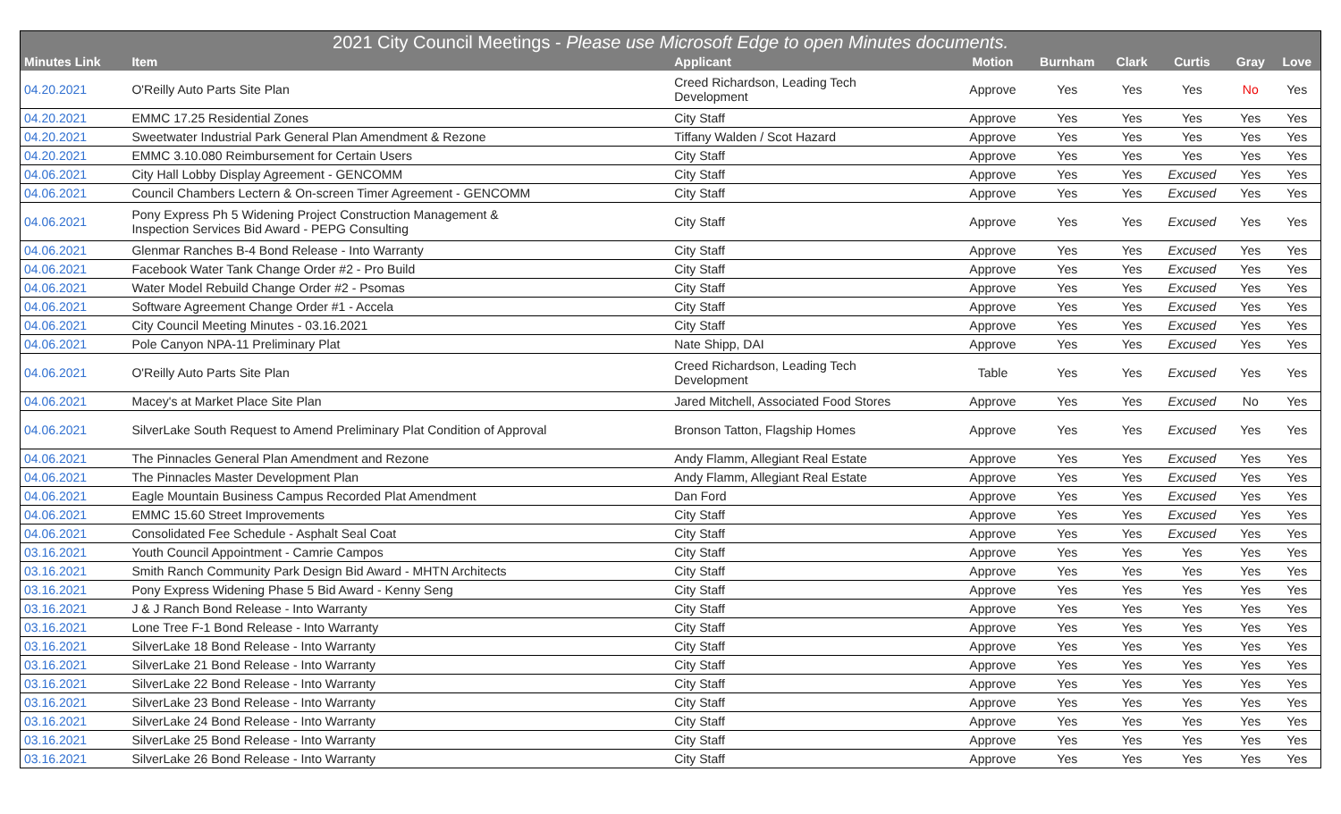| 2021 City Council Meetings - Please use Microsoft Edge to open Minutes documents. | | | | | | | | |
| --- | --- | --- | --- | --- | --- | --- | --- | --- |
| Minutes Link | Item | Applicant | Motion | Burnham | Clark | Curtis | Gray | Love |
| 04.20.2021 | O'Reilly Auto Parts Site Plan | Creed Richardson, Leading Tech Development | Approve | Yes | Yes | Yes | No | Yes |
| 04.20.2021 | EMMC 17.25 Residential Zones | City Staff | Approve | Yes | Yes | Yes | Yes | Yes |
| 04.20.2021 | Sweetwater Industrial Park General Plan Amendment & Rezone | Tiffany Walden / Scot Hazard | Approve | Yes | Yes | Yes | Yes | Yes |
| 04.20.2021 | EMMC 3.10.080 Reimbursement for Certain Users | City Staff | Approve | Yes | Yes | Yes | Yes | Yes |
| 04.06.2021 | City Hall Lobby Display Agreement - GENCOMM | City Staff | Approve | Yes | Yes | Excused | Yes | Yes |
| 04.06.2021 | Council Chambers Lectern & On-screen Timer Agreement - GENCOMM | City Staff | Approve | Yes | Yes | Excused | Yes | Yes |
| 04.06.2021 | Pony Express Ph 5 Widening Project Construction Management & Inspection Services Bid Award - PEPG Consulting | City Staff | Approve | Yes | Yes | Excused | Yes | Yes |
| 04.06.2021 | Glenmar Ranches B-4 Bond Release - Into Warranty | City Staff | Approve | Yes | Yes | Excused | Yes | Yes |
| 04.06.2021 | Facebook Water Tank Change Order #2 - Pro Build | City Staff | Approve | Yes | Yes | Excused | Yes | Yes |
| 04.06.2021 | Water Model Rebuild Change Order #2 - Psomas | City Staff | Approve | Yes | Yes | Excused | Yes | Yes |
| 04.06.2021 | Software Agreement Change Order #1 - Accela | City Staff | Approve | Yes | Yes | Excused | Yes | Yes |
| 04.06.2021 | City Council Meeting Minutes - 03.16.2021 | City Staff | Approve | Yes | Yes | Excused | Yes | Yes |
| 04.06.2021 | Pole Canyon NPA-11 Preliminary Plat | Nate Shipp, DAI | Approve | Yes | Yes | Excused | Yes | Yes |
| 04.06.2021 | O'Reilly Auto Parts Site Plan | Creed Richardson, Leading Tech Development | Table | Yes | Yes | Excused | Yes | Yes |
| 04.06.2021 | Macey's at Market Place Site Plan | Jared Mitchell, Associated Food Stores | Approve | Yes | Yes | Excused | No | Yes |
| 04.06.2021 | SilverLake South Request to Amend Preliminary Plat Condition of Approval | Bronson Tatton, Flagship Homes | Approve | Yes | Yes | Excused | Yes | Yes |
| 04.06.2021 | The Pinnacles General Plan Amendment and Rezone | Andy Flamm, Allegiant Real Estate | Approve | Yes | Yes | Excused | Yes | Yes |
| 04.06.2021 | The Pinnacles Master Development Plan | Andy Flamm, Allegiant Real Estate | Approve | Yes | Yes | Excused | Yes | Yes |
| 04.06.2021 | Eagle Mountain Business Campus Recorded Plat Amendment | Dan Ford | Approve | Yes | Yes | Excused | Yes | Yes |
| 04.06.2021 | EMMC 15.60 Street Improvements | City Staff | Approve | Yes | Yes | Excused | Yes | Yes |
| 04.06.2021 | Consolidated Fee Schedule - Asphalt Seal Coat | City Staff | Approve | Yes | Yes | Excused | Yes | Yes |
| 03.16.2021 | Youth Council Appointment - Camrie Campos | City Staff | Approve | Yes | Yes | Yes | Yes | Yes |
| 03.16.2021 | Smith Ranch Community Park Design Bid Award - MHTN Architects | City Staff | Approve | Yes | Yes | Yes | Yes | Yes |
| 03.16.2021 | Pony Express Widening Phase 5 Bid Award - Kenny Seng | City Staff | Approve | Yes | Yes | Yes | Yes | Yes |
| 03.16.2021 | J & J Ranch Bond Release - Into Warranty | City Staff | Approve | Yes | Yes | Yes | Yes | Yes |
| 03.16.2021 | Lone Tree F-1 Bond Release - Into Warranty | City Staff | Approve | Yes | Yes | Yes | Yes | Yes |
| 03.16.2021 | SilverLake 18 Bond Release - Into Warranty | City Staff | Approve | Yes | Yes | Yes | Yes | Yes |
| 03.16.2021 | SilverLake 21 Bond Release - Into Warranty | City Staff | Approve | Yes | Yes | Yes | Yes | Yes |
| 03.16.2021 | SilverLake 22 Bond Release - Into Warranty | City Staff | Approve | Yes | Yes | Yes | Yes | Yes |
| 03.16.2021 | SilverLake 23 Bond Release - Into Warranty | City Staff | Approve | Yes | Yes | Yes | Yes | Yes |
| 03.16.2021 | SilverLake 24 Bond Release - Into Warranty | City Staff | Approve | Yes | Yes | Yes | Yes | Yes |
| 03.16.2021 | SilverLake 25 Bond Release - Into Warranty | City Staff | Approve | Yes | Yes | Yes | Yes | Yes |
| 03.16.2021 | SilverLake 26 Bond Release - Into Warranty | City Staff | Approve | Yes | Yes | Yes | Yes | Yes |